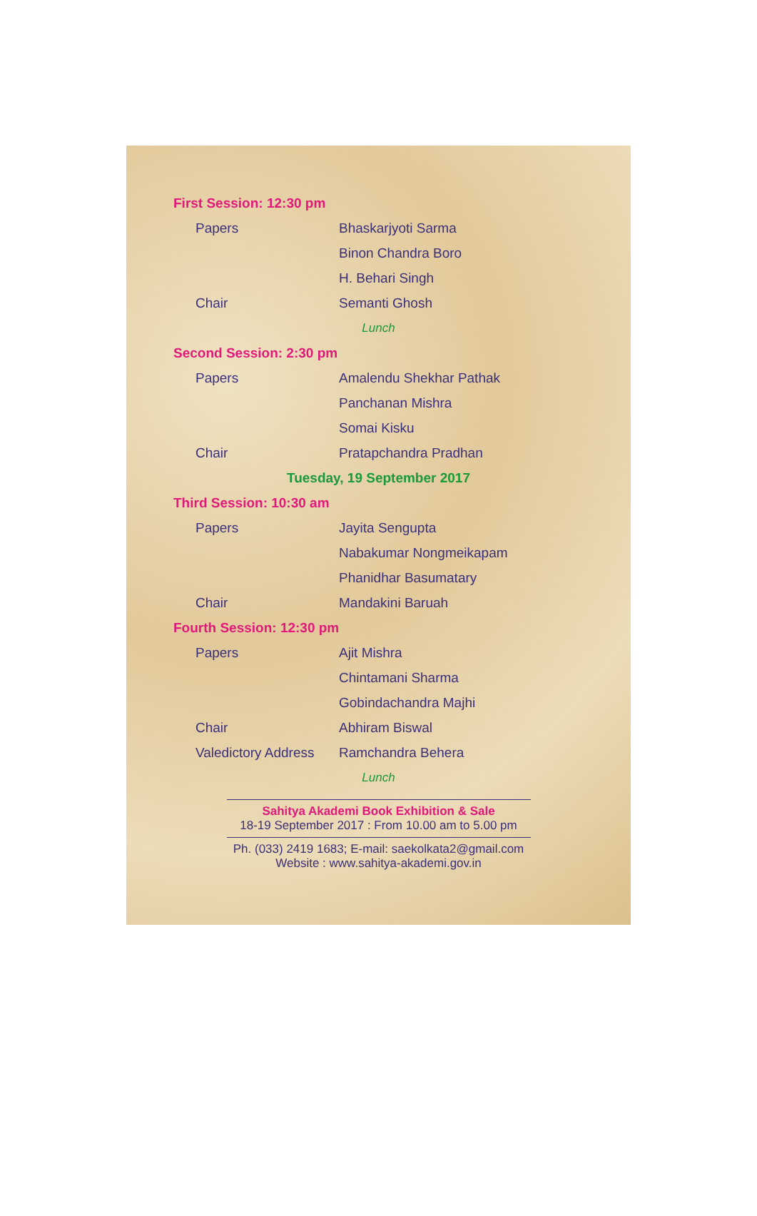First Session: 12:30 pm
Papers Bhaskarjyoti Sarma
Binon Chandra Boro
H. Behari Singh
Chair Semanti Ghosh
Lunch
Second Session: 2:30 pm
Papers Amalendu Shekhar Pathak
Panchanan Mishra
Somai Kisku
Chair Pratapchandra Pradhan
Tuesday, 19 September 2017
Third Session: 10:30 am
Papers Jayita Sengupta
Nabakumar Nongmeikapam
Phanidhar Basumatary
Chair Mandakini Baruah
Fourth Session: 12:30 pm
Papers Ajit Mishra
Chintamani Sharma
Gobindachandra Majhi
Chair Abhiram Biswal
Valedictory Address Ramchandra Behera
Lunch
Sahitya Akademi Book Exhibition & Sale
18-19 September 2017 : From 10.00 am to 5.00 pm
Ph. (033) 2419 1683; E-mail: saekolkata2@gmail.com
Website : www.sahitya-akademi.gov.in